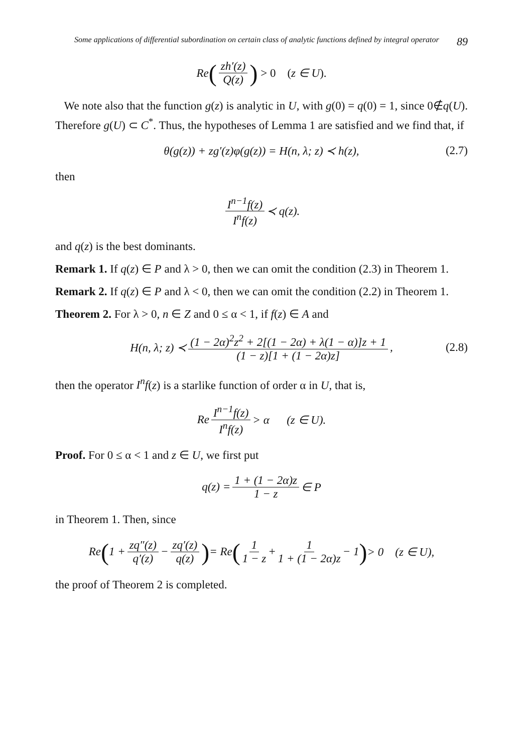Some applications of differential subordination on certain class of analytic functions defined by integral operator 89
Re (zh′(z) Q(z)) > 0 (z ∈ U).
We note also that the function g(z) is analytic in U, with g(0) = q(0) = 1, since 0∉q(U). Therefore g(U) ⊂ C<sup>*</sup>. Thus, the hypotheses of Lemma 1 are satisfied and we find that, if
θ(g(z)) + zg′(z)φ(g(z)) = H(n, λ; z) ≺ h(z), (2.7)
then
I<sup>n−1</sup>f(z) I<sup>n</sup>f(z) ≺ q(z).
and q(z) is the best dominants.
Remark 1. If q(z) ∈ P and λ > 0, then we can omit the condition (2.3) in Theorem 1.
Remark 2. If q(z) ∈ P and λ < 0, then we can omit the condition (2.2) in Theorem 1.
Theorem 2. For λ > 0, n ∈ Z and 0 ≤ α < 1, if f(z) ∈ A and
H(n, λ; z) ≺ (1 − 2α)<sup>2</sup>z<sup>2</sup> + 2[(1 − 2α) + λ(1 − α)]z + 1 (1 − z)[1 + (1 − 2α)z], (2.8)
then the operator I<sup>n</sup>f(z) is a starlike function of order α in U, that is,
Re I<sup>n−1</sup>f(z) I<sup>n</sup>f(z) > α (z ∈ U).
Proof. For 0 ≤ α < 1 and z ∈ U, we first put
q(z) = 1 + (1 − 2α)z 1 − z ∈ P
in Theorem 1. Then, since
Re (1 + zq″(z) q′(z) − zq′(z) q(z)) = Re (1 1 − z + 1 1 + (1 − 2α)z − 1) > 0 (z ∈ U),
the proof of Theorem 2 is completed.